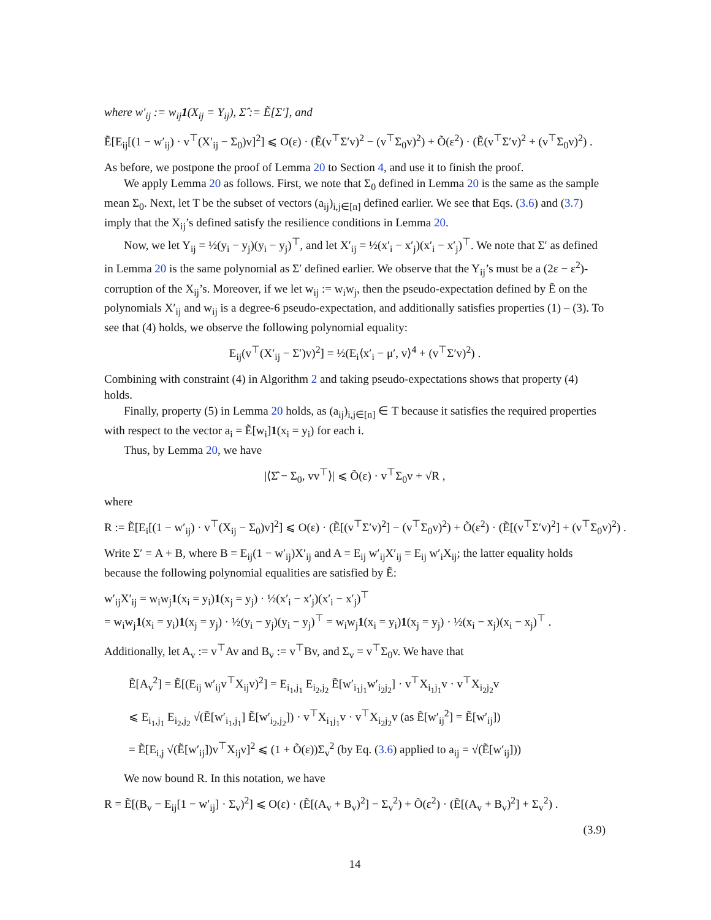where w′<sub>ij</sub> := w<sub>ij</sub>1(X<sub>ij</sub> = Y<sub>ij</sub>), Σ̂ := Ẽ[Σ′], and
Ẽ[E<sub>ij</sub>[(1 − w′<sub>ij</sub>) · v<sup>⊤</sup>(X′<sub>ij</sub> − Σ<sub>0</sub>)v]<sup>2</sup>] ⩽ O(ε) · (Ẽ(v<sup>⊤</sup>Σ′v)<sup>2</sup> − (v<sup>⊤</sup>Σ<sub>0</sub>v)<sup>2</sup>) + Õ(ε<sup>2</sup>) · (Ẽ(v<sup>⊤</sup>Σ′v)<sup>2</sup> + (v<sup>⊤</sup>Σ<sub>0</sub>v)<sup>2</sup>) .
As before, we postpone the proof of Lemma 20 to Section 4, and use it to finish the proof.
We apply Lemma 20 as follows. First, we note that Σ<sub>0</sub> defined in Lemma 20 is the same as the sample mean Σ<sub>0</sub>. Next, let T be the subset of vectors (a<sub>ij</sub>)<sub>i,j∈[n]</sub> defined earlier. We see that Eqs. (3.6) and (3.7) imply that the X<sub>ij</sub>’s defined satisfy the resilience conditions in Lemma 20.
Now, we let Y<sub>ij</sub> = ½(y<sub>i</sub> − y<sub>j</sub>)(y<sub>i</sub> − y<sub>j</sub>)<sup>⊤</sup>, and let X′<sub>ij</sub> = ½(x′<sub>i</sub> − x′<sub>j</sub>)(x′<sub>i</sub> − x′<sub>j</sub>)<sup>⊤</sup>. We note that Σ′ as defined in Lemma 20 is the same polynomial as Σ′ defined earlier. We observe that the Y<sub>ij</sub>’s must be a (2ε − ε<sup>2</sup>)-corruption of the X<sub>ij</sub>’s. Moreover, if we let w<sub>ij</sub> := w<sub>i</sub>w<sub>j</sub>, then the pseudo-expectation defined by Ẽ on the polynomials X′<sub>ij</sub> and w<sub>ij</sub> is a degree-6 pseudo-expectation, and additionally satisfies properties (1) – (3). To see that (4) holds, we observe the following polynomial equality:
E<sub>ij</sub>(v<sup>⊤</sup>(X′<sub>ij</sub> − Σ′)v)<sup>2</sup>] = ½(E<sub>i</sub>⟨x′<sub>i</sub> − μ′, v⟩<sup>4</sup> + (v<sup>⊤</sup>Σ′v)<sup>2</sup>) .
Combining with constraint (4) in Algorithm 2 and taking pseudo-expectations shows that property (4) holds.
Finally, property (5) in Lemma 20 holds, as (a<sub>ij</sub>)<sub>i,j∈[n]</sub> ∈ T because it satisfies the required properties with respect to the vector a<sub>i</sub> = Ẽ[w<sub>i</sub>]1(x<sub>i</sub> = y<sub>i</sub>) for each i.
Thus, by Lemma 20, we have
|⟨Σ̂ − Σ<sub>0</sub>, vv<sup>⊤</sup>⟩| ⩽ Õ(ε) · v<sup>⊤</sup>Σ<sub>0</sub>v + √R ,
where
R := Ẽ[E<sub>i</sub>[(1 − w′<sub>ij</sub>) · v<sup>⊤</sup>(X<sub>ij</sub> − Σ<sub>0</sub>)v]<sup>2</sup>] ⩽ O(ε) · (Ẽ[(v<sup>⊤</sup>Σ′v)<sup>2</sup>] − (v<sup>⊤</sup>Σ<sub>0</sub>v)<sup>2</sup>) + Õ(ε<sup>2</sup>) · (Ẽ[(v<sup>⊤</sup>Σ′v)<sup>2</sup>] + (v<sup>⊤</sup>Σ<sub>0</sub>v)<sup>2</sup>) .
Write Σ′ = A + B, where B = E<sub>ij</sub>(1 − w′<sub>ij</sub>)X′<sub>ij</sub> and A = E<sub>ij</sub> w′<sub>ij</sub>X′<sub>ij</sub> = E<sub>ij</sub> w′<sub>i</sub>X<sub>ij</sub>; the latter equality holds because the following polynomial equalities are satisfied by Ẽ:
w′<sub>ij</sub>X′<sub>ij</sub> = w<sub>i</sub>w<sub>j</sub>1(x<sub>i</sub> = y<sub>i</sub>)1(x<sub>j</sub> = y<sub>j</sub>) · ½(x′<sub>i</sub> − x′<sub>j</sub>)(x′<sub>i</sub> − x′<sub>j</sub>)<sup>⊤</sup>
= w<sub>i</sub>w<sub>j</sub>1(x<sub>i</sub> = y<sub>i</sub>)1(x<sub>j</sub> = y<sub>j</sub>) · ½(y<sub>i</sub> − y<sub>j</sub>)(y<sub>i</sub> − y<sub>j</sub>)<sup>⊤</sup> = w<sub>i</sub>w<sub>j</sub>1(x<sub>i</sub> = y<sub>i</sub>)1(x<sub>j</sub> = y<sub>j</sub>) · ½(x<sub>i</sub> − x<sub>j</sub>)(x<sub>i</sub> − x<sub>j</sub>)<sup>⊤</sup> .
Additionally, let A<sub>v</sub> := v<sup>⊤</sup>Av and B<sub>v</sub> := v<sup>⊤</sup>Bv, and Σ<sub>v</sub> = v<sup>⊤</sup>Σ<sub>0</sub>v. We have that
Ẽ[A<sub>v</sub><sup>2</sup>] = Ẽ[(E<sub>ij</sub> w′<sub>ij</sub>v<sup>⊤</sup>X<sub>ij</sub>v)<sup>2</sup>] = E<sub>i<sub>1</sub>,j<sub>1</sub></sub> E<sub>i<sub>2</sub>,j<sub>2</sub></sub> Ẽ[w′<sub>i<sub>1</sub>j<sub>1</sub></sub>w′<sub>i<sub>2</sub>j<sub>2</sub></sub>] · v<sup>⊤</sup>X<sub>i<sub>1</sub>j<sub>1</sub></sub>v · v<sup>⊤</sup>X<sub>i<sub>2</sub>j<sub>2</sub></sub>v
⩽ E<sub>i<sub>1</sub>,j<sub>1</sub></sub> E<sub>i<sub>2</sub>,j<sub>2</sub></sub> √(Ẽ[w′<sub>i<sub>1</sub>,j<sub>1</sub></sub>] Ẽ[w′<sub>i<sub>2</sub>,j<sub>2</sub></sub>]) · v<sup>⊤</sup>X<sub>i<sub>1</sub>j<sub>1</sub></sub>v · v<sup>⊤</sup>X<sub>i<sub>2</sub>j<sub>2</sub></sub>v (as Ẽ[w′<sub>ij</sub><sup>2</sup>] = Ẽ[w′<sub>ij</sub>])
= Ẽ[E<sub>i,j</sub> √(Ẽ[w′<sub>ij</sub>])v<sup>⊤</sup>X<sub>ij</sub>v]<sup>2</sup> ⩽ (1 + Õ(ε))Σ<sub>v</sub><sup>2</sup> (by Eq. (3.6) applied to a<sub>ij</sub> = √(Ẽ[w′<sub>ij</sub>]))
We now bound R. In this notation, we have
R = Ẽ[(B<sub>v</sub> − E<sub>ij</sub>[1 − w′<sub>ij</sub>] · Σ<sub>v</sub>)<sup>2</sup>] ⩽ O(ε) · (Ẽ[(A<sub>v</sub> + B<sub>v</sub>)<sup>2</sup>] − Σ<sub>v</sub><sup>2</sup>) + Õ(ε<sup>2</sup>) · (Ẽ[(A<sub>v</sub> + B<sub>v</sub>)<sup>2</sup>] + Σ<sub>v</sub><sup>2</sup>) .
(3.9)
14